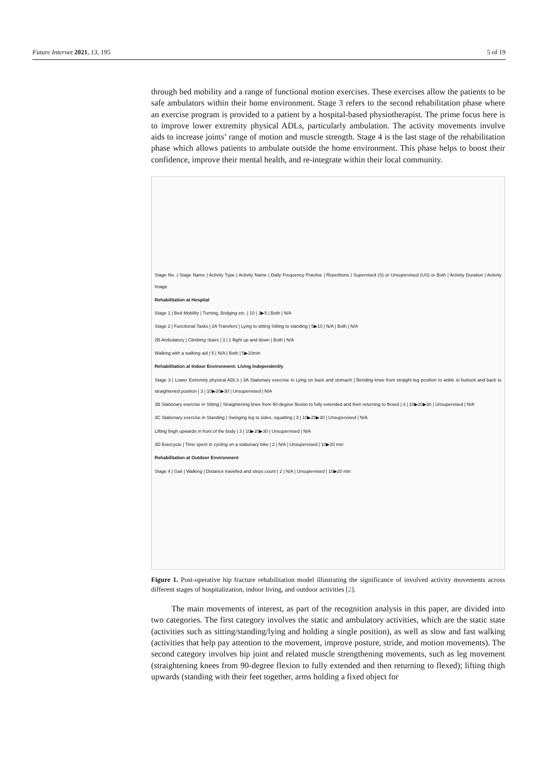Future Internet 2021, 13, 195 5 of 19
through bed mobility and a range of functional motion exercises. These exercises allow the patients to be safe ambulators within their home environment. Stage 3 refers to the second rehabilitation phase where an exercise program is provided to a patient by a hospital-based physiotherapist. The prime focus here is to improve lower extremity physical ADLs, particularly ambulation. The activity movements involve aids to increase joints’ range of motion and muscle strength. Stage 4 is the last stage of the rehabilitation phase which allows patients to ambulate outside the home environment. This phase helps to boost their confidence, improve their mental health, and re-integrate within their local community.
Stage No. | Stage Name | Activity Type | Activity Name | Daily Frequency Practise | Repetitions | Supervised (S) or Unsupervised (US) or Both | Activity Duration | Activity Image
Rehabilitation at Hospital
Stage 1 | Bed Mobility | Turning, Bridging etc. | 10 | 3▶5 | Both | N/A
Stage 2 | Functional Tasks | 2A Transfers | Lying to sitting Sitting to standing | 5▶10 | N/A | Both | N/A
2B Ambulatory | Climbing Stairs | 3 | 1 flight up and down | Both | N/A
Walking with a walking aid | 5 | N/A | Both | 5▶10min
Rehabilitation at Indoor Environment: Living Independently
Stage 3 | Lower Extremity physical ADL’s | 3A Stationary exercise in Lying on back and stomach | Bending knee from straight leg position to ankle to buttock and back to straightened position | 3 | 10▶20▶30 | Unsupervised | N/A
3B Stationary exercise in Sitting | Straightening knee from 90-degree flexion to fully extended and then returning to flexed | 3 | 10▶20▶30 | Unsupervised | N/A
3C Stationary exercise in Standing | Swinging leg to sides, squatting | 3 | 10▶20▶30 | Unsupervised | N/A
Lifting thigh upwards in front of the body | 3 | 10▶20▶30 | Unsupervised | N/A
3D Exercycle | Time spent in cycling on a stationary bike | 2 | N/A | Unsupervised | 10▶20 min
Rehabilitation at Outdoor Environment
Stage 4 | Gait | Walking | Distance travelled and steps count | 2 | N/A | Unsupervised | 10▶20 min
Figure 1. Post-operative hip fracture rehabilitation model illustrating the significance of involved activity movements across different stages of hospitalization, indoor living, and outdoor activities [2].
The main movements of interest, as part of the recognition analysis in this paper, are divided into two categories. The first category involves the static and ambulatory activities, which are the static state (activities such as sitting/standing/lying and holding a single position), as well as slow and fast walking (activities that help pay attention to the movement, improve posture, stride, and motion movements). The second category involves hip joint and related muscle strengthening movements, such as leg movement (straightening knees from 90-degree flexion to fully extended and then returning to flexed); lifting thigh upwards (standing with their feet together, arms holding a fixed object for